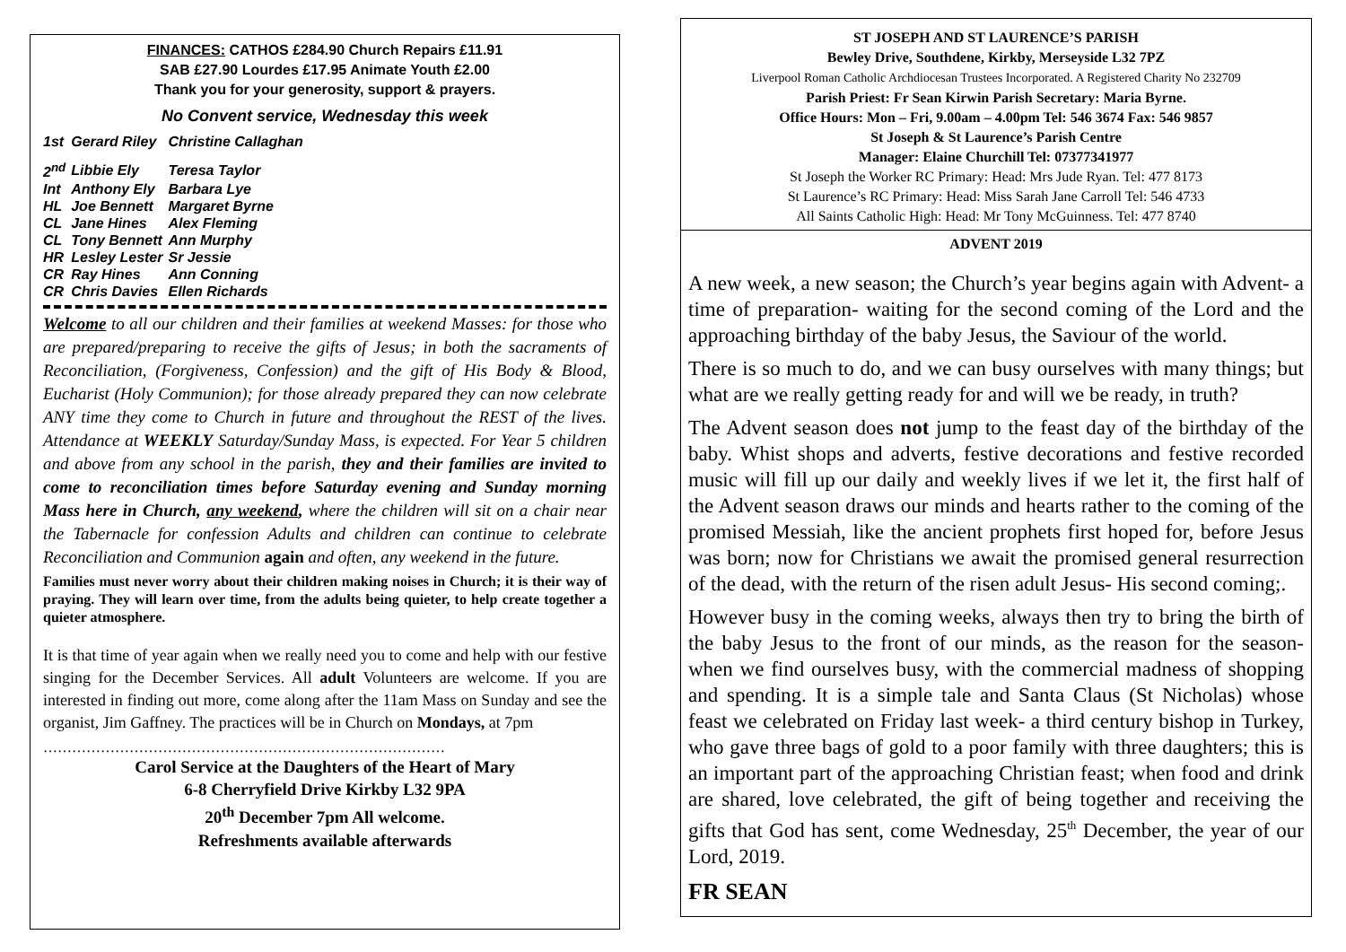FINANCES: CATHOS £284.90 Church Repairs £11.91
SAB £27.90 Lourdes £17.95 Animate Youth £2.00
Thank you for your generosity, support & prayers.
No Convent service, Wednesday this week
| 1st | Gerard Riley | Christine Callaghan |
| 2<sup>nd</sup> | Libbie Ely | Teresa Taylor |
| Int | Anthony Ely | Barbara Lye |
| HL | Joe Bennett | Margaret Byrne |
| CL | Jane Hines | Alex Fleming |
| CL | Tony Bennett | Ann Murphy |
| HR | Lesley Lester | Sr Jessie |
| CR | Ray Hines | Ann Conning |
| CR | Chris Davies | Ellen Richards |
Welcome to all our children and their families at weekend Masses: for those who are prepared/preparing to receive the gifts of Jesus; in both the sacraments of Reconciliation, (Forgiveness, Confession) and the gift of His Body & Blood, Eucharist (Holy Communion); for those already prepared they can now celebrate ANY time they come to Church in future and throughout the REST of the lives. Attendance at WEEKLY Saturday/Sunday Mass, is expected. For Year 5 children and above from any school in the parish, they and their families are invited to come to reconciliation times before Saturday evening and Sunday morning Mass here in Church, any weekend, where the children will sit on a chair near the Tabernacle for confession Adults and children can continue to celebrate Reconciliation and Communion again and often, any weekend in the future.
Families must never worry about their children making noises in Church; it is their way of praying. They will learn over time, from the adults being quieter, to help create together a quieter atmosphere.
It is that time of year again when we really need you to come and help with our festive singing for the December Services. All adult Volunteers are welcome. If you are interested in finding out more, come along after the 11am Mass on Sunday and see the organist, Jim Gaffney. The practices will be in Church on Mondays, at 7pm
…………………………………………………………………………
Carol Service at the Daughters of the Heart of Mary
6-8 Cherryfield Drive Kirkby L32 9PA
20<sup>th</sup> December 7pm All welcome.
Refreshments available afterwards
ST JOSEPH AND ST LAURENCE’S PARISH
Bewley Drive, Southdene, Kirkby, Merseyside L32 7PZ
Liverpool Roman Catholic Archdiocesan Trustees Incorporated. A Registered Charity No 232709
Parish Priest: Fr Sean Kirwin Parish Secretary: Maria Byrne.
Office Hours: Mon – Fri, 9.00am – 4.00pm Tel: 546 3674 Fax: 546 9857
St Joseph & St Laurence’s Parish Centre
Manager: Elaine Churchill Tel: 07377341977
St Joseph the Worker RC Primary: Head: Mrs Jude Ryan. Tel: 477 8173
St Laurence’s RC Primary: Head: Miss Sarah Jane Carroll Tel: 546 4733
All Saints Catholic High: Head: Mr Tony McGuinness. Tel: 477 8740
ADVENT 2019
A new week, a new season; the Church’s year begins again with Advent- a time of preparation- waiting for the second coming of the Lord and the approaching birthday of the baby Jesus, the Saviour of the world.
There is so much to do, and we can busy ourselves with many things; but what are we really getting ready for and will we be ready, in truth?
The Advent season does not jump to the feast day of the birthday of the baby. Whist shops and adverts, festive decorations and festive recorded music will fill up our daily and weekly lives if we let it, the first half of the Advent season draws our minds and hearts rather to the coming of the promised Messiah, like the ancient prophets first hoped for, before Jesus was born; now for Christians we await the promised general resurrection of the dead, with the return of the risen adult Jesus- His second coming;.
However busy in the coming weeks, always then try to bring the birth of the baby Jesus to the front of our minds, as the reason for the season- when we find ourselves busy, with the commercial madness of shopping and spending. It is a simple tale and Santa Claus (St Nicholas) whose feast we celebrated on Friday last week- a third century bishop in Turkey, who gave three bags of gold to a poor family with three daughters; this is an important part of the approaching Christian feast; when food and drink are shared, love celebrated, the gift of being together and receiving the gifts that God has sent, come Wednesday, 25<sup>th</sup> December, the year of our Lord, 2019.
FR SEAN